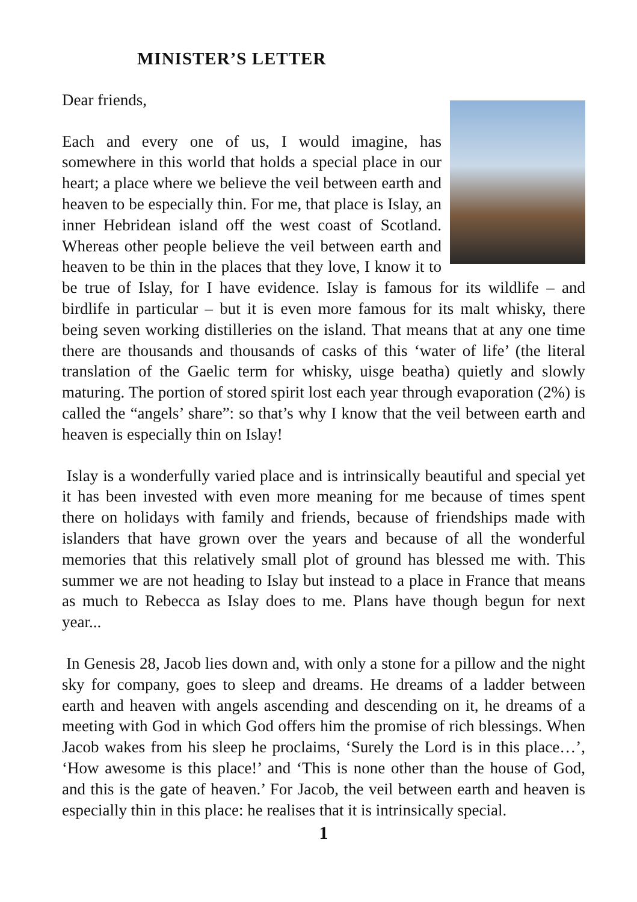MINISTER’S LETTER
Dear friends,
Each and every one of us, I would imagine, has somewhere in this world that holds a special place in our heart; a place where we believe the veil between earth and heaven to be especially thin. For me, that place is Islay, an inner Hebridean island off the west coast of Scotland. Whereas other people believe the veil between earth and heaven to be thin in the places that they love, I know it to be true of Islay, for I have evidence. Islay is famous for its wildlife – and birdlife in particular – but it is even more famous for its malt whisky, there being seven working distilleries on the island. That means that at any one time there are thousands and thousands of casks of this ‘water of life’ (the literal translation of the Gaelic term for whisky, uisge beatha) quietly and slowly maturing. The portion of stored spirit lost each year through evaporation (2%) is called the “angels’ share”: so that’s why I know that the veil between earth and heaven is especially thin on Islay!
Islay is a wonderfully varied place and is intrinsically beautiful and special yet it has been invested with even more meaning for me because of times spent there on holidays with family and friends, because of friendships made with islanders that have grown over the years and because of all the wonderful memories that this relatively small plot of ground has blessed me with. This summer we are not heading to Islay but instead to a place in France that means as much to Rebecca as Islay does to me. Plans have though begun for next year...
In Genesis 28, Jacob lies down and, with only a stone for a pillow and the night sky for company, goes to sleep and dreams. He dreams of a ladder between earth and heaven with angels ascending and descending on it, he dreams of a meeting with God in which God offers him the promise of rich blessings. When Jacob wakes from his sleep he proclaims, ‘Surely the Lord is in this place…’, ‘How awesome is this place!’ and ‘This is none other than the house of God, and this is the gate of heaven.’ For Jacob, the veil between earth and heaven is especially thin in this place: he realises that it is intrinsically special.
1